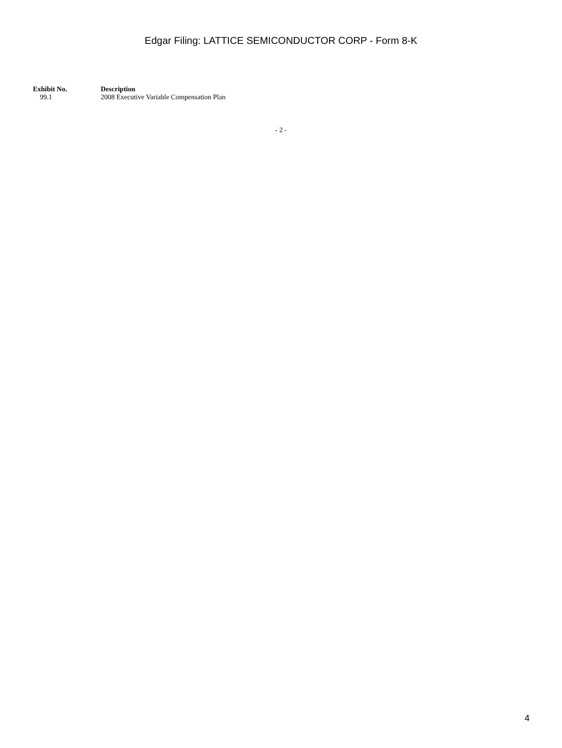Edgar Filing: LATTICE SEMICONDUCTOR CORP - Form 8-K
| Exhibit No. | Description |
| --- | --- |
| 99.1 | 2008 Executive Variable Compensation Plan |
- 2 -
4